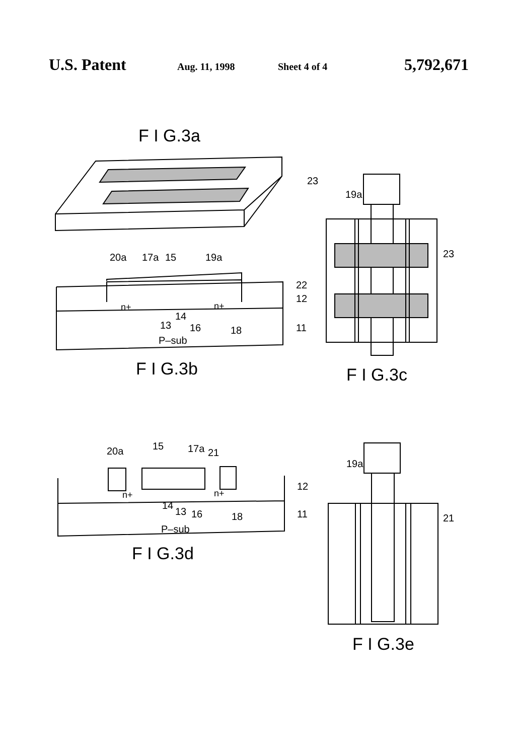U.S. Patent Aug. 11, 1998 Sheet 4 of 4 5,792,671
F I G.3a
23
19a
23
20a 17a 15 19a
22
12
n+ n+
14
13 16 18 11
P–sub
F I G.3b F I G.3c
20a 15 17a 21
19a
12
n+ n+
14
13 16 18 11 21
P–sub
F I G.3d
F I G.3e